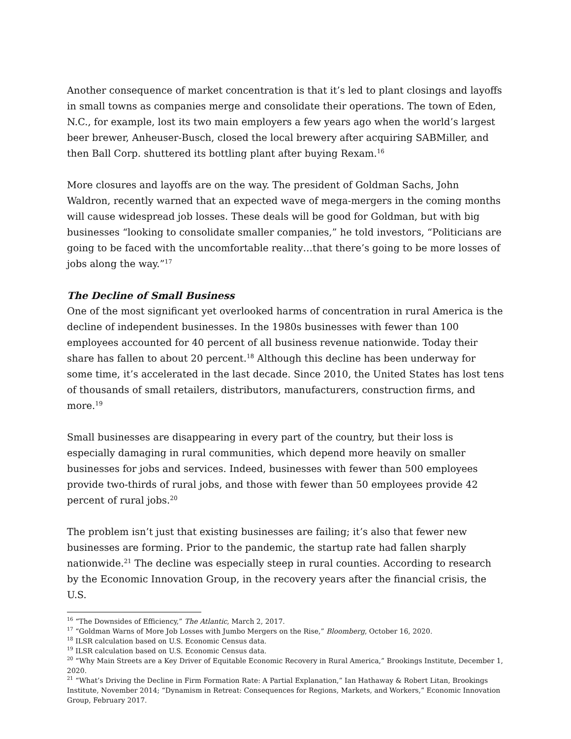Another consequence of market concentration is that it’s led to plant closings and layoffs in small towns as companies merge and consolidate their operations. The town of Eden, N.C., for example, lost its two main employers a few years ago when the world’s largest beer brewer, Anheuser-Busch, closed the local brewery after acquiring SABMiller, and then Ball Corp. shuttered its bottling plant after buying Rexam.<sup>16</sup>
More closures and layoffs are on the way. The president of Goldman Sachs, John Waldron, recently warned that an expected wave of mega-mergers in the coming months will cause widespread job losses. These deals will be good for Goldman, but with big businesses “looking to consolidate smaller companies,” he told investors, “Politicians are going to be faced with the uncomfortable reality…that there’s going to be more losses of jobs along the way.”<sup>17</sup>
The Decline of Small Business
One of the most significant yet overlooked harms of concentration in rural America is the decline of independent businesses. In the 1980s businesses with fewer than 100 employees accounted for 40 percent of all business revenue nationwide. Today their share has fallen to about 20 percent.<sup>18</sup> Although this decline has been underway for some time, it’s accelerated in the last decade. Since 2010, the United States has lost tens of thousands of small retailers, distributors, manufacturers, construction firms, and more.<sup>19</sup>
Small businesses are disappearing in every part of the country, but their loss is especially damaging in rural communities, which depend more heavily on smaller businesses for jobs and services. Indeed, businesses with fewer than 500 employees provide two-thirds of rural jobs, and those with fewer than 50 employees provide 42 percent of rural jobs.<sup>20</sup>
The problem isn’t just that existing businesses are failing; it’s also that fewer new businesses are forming. Prior to the pandemic, the startup rate had fallen sharply nationwide.<sup>21</sup> The decline was especially steep in rural counties. According to research by the Economic Innovation Group, in the recovery years after the financial crisis, the U.S.
<sup>16</sup> “The Downsides of Efficiency,” The Atlantic, March 2, 2017.
<sup>17</sup> “Goldman Warns of More Job Losses with Jumbo Mergers on the Rise,” Bloomberg, October 16, 2020.
<sup>18</sup> ILSR calculation based on U.S. Economic Census data.
<sup>19</sup> ILSR calculation based on U.S. Economic Census data.
<sup>20</sup> “Why Main Streets are a Key Driver of Equitable Economic Recovery in Rural America,” Brookings Institute, December 1, 2020.
<sup>21</sup> “What’s Driving the Decline in Firm Formation Rate: A Partial Explanation,” Ian Hathaway & Robert Litan, Brookings Institute, November 2014; “Dynamism in Retreat: Consequences for Regions, Markets, and Workers,” Economic Innovation Group, February 2017.